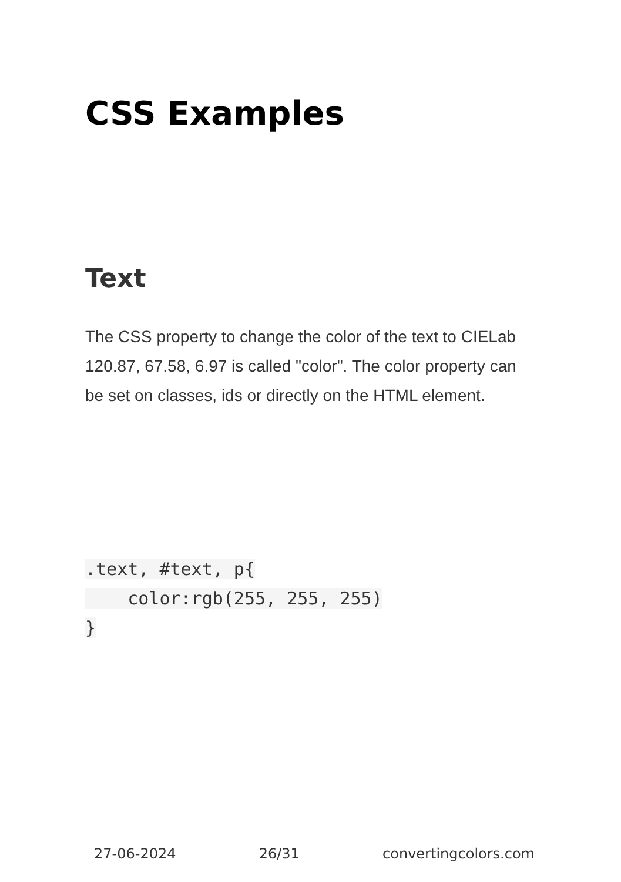CSS Examples
Text
The CSS property to change the color of the text to CIELab 120.87, 67.58, 6.97 is called "color". The color property can be set on classes, ids or directly on the HTML element.
.text, #text, p{
    color:rgb(255, 255, 255)
}
27-06-2024 26/31 convertingcolors.com